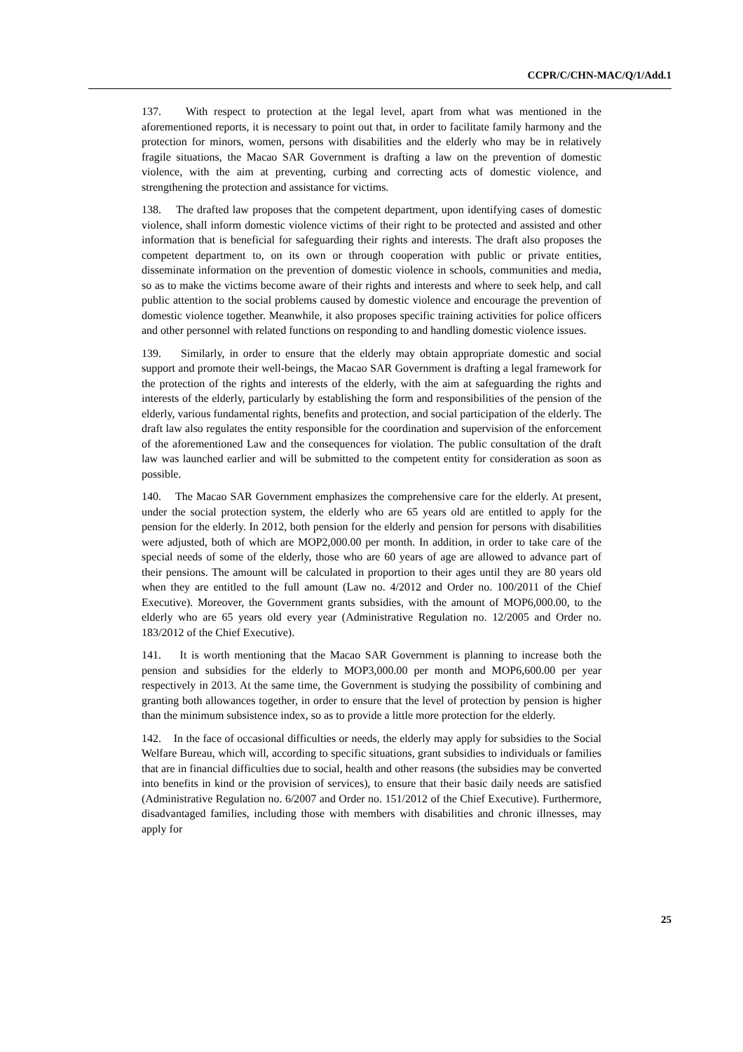CCPR/C/CHN-MAC/Q/1/Add.1
137. With respect to protection at the legal level, apart from what was mentioned in the aforementioned reports, it is necessary to point out that, in order to facilitate family harmony and the protection for minors, women, persons with disabilities and the elderly who may be in relatively fragile situations, the Macao SAR Government is drafting a law on the prevention of domestic violence, with the aim at preventing, curbing and correcting acts of domestic violence, and strengthening the protection and assistance for victims.
138. The drafted law proposes that the competent department, upon identifying cases of domestic violence, shall inform domestic violence victims of their right to be protected and assisted and other information that is beneficial for safeguarding their rights and interests. The draft also proposes the competent department to, on its own or through cooperation with public or private entities, disseminate information on the prevention of domestic violence in schools, communities and media, so as to make the victims become aware of their rights and interests and where to seek help, and call public attention to the social problems caused by domestic violence and encourage the prevention of domestic violence together. Meanwhile, it also proposes specific training activities for police officers and other personnel with related functions on responding to and handling domestic violence issues.
139. Similarly, in order to ensure that the elderly may obtain appropriate domestic and social support and promote their well-beings, the Macao SAR Government is drafting a legal framework for the protection of the rights and interests of the elderly, with the aim at safeguarding the rights and interests of the elderly, particularly by establishing the form and responsibilities of the pension of the elderly, various fundamental rights, benefits and protection, and social participation of the elderly. The draft law also regulates the entity responsible for the coordination and supervision of the enforcement of the aforementioned Law and the consequences for violation. The public consultation of the draft law was launched earlier and will be submitted to the competent entity for consideration as soon as possible.
140. The Macao SAR Government emphasizes the comprehensive care for the elderly. At present, under the social protection system, the elderly who are 65 years old are entitled to apply for the pension for the elderly. In 2012, both pension for the elderly and pension for persons with disabilities were adjusted, both of which are MOP2,000.00 per month. In addition, in order to take care of the special needs of some of the elderly, those who are 60 years of age are allowed to advance part of their pensions. The amount will be calculated in proportion to their ages until they are 80 years old when they are entitled to the full amount (Law no. 4/2012 and Order no. 100/2011 of the Chief Executive). Moreover, the Government grants subsidies, with the amount of MOP6,000.00, to the elderly who are 65 years old every year (Administrative Regulation no. 12/2005 and Order no. 183/2012 of the Chief Executive).
141. It is worth mentioning that the Macao SAR Government is planning to increase both the pension and subsidies for the elderly to MOP3,000.00 per month and MOP6,600.00 per year respectively in 2013. At the same time, the Government is studying the possibility of combining and granting both allowances together, in order to ensure that the level of protection by pension is higher than the minimum subsistence index, so as to provide a little more protection for the elderly.
142. In the face of occasional difficulties or needs, the elderly may apply for subsidies to the Social Welfare Bureau, which will, according to specific situations, grant subsidies to individuals or families that are in financial difficulties due to social, health and other reasons (the subsidies may be converted into benefits in kind or the provision of services), to ensure that their basic daily needs are satisfied (Administrative Regulation no. 6/2007 and Order no. 151/2012 of the Chief Executive). Furthermore, disadvantaged families, including those with members with disabilities and chronic illnesses, may apply for
25